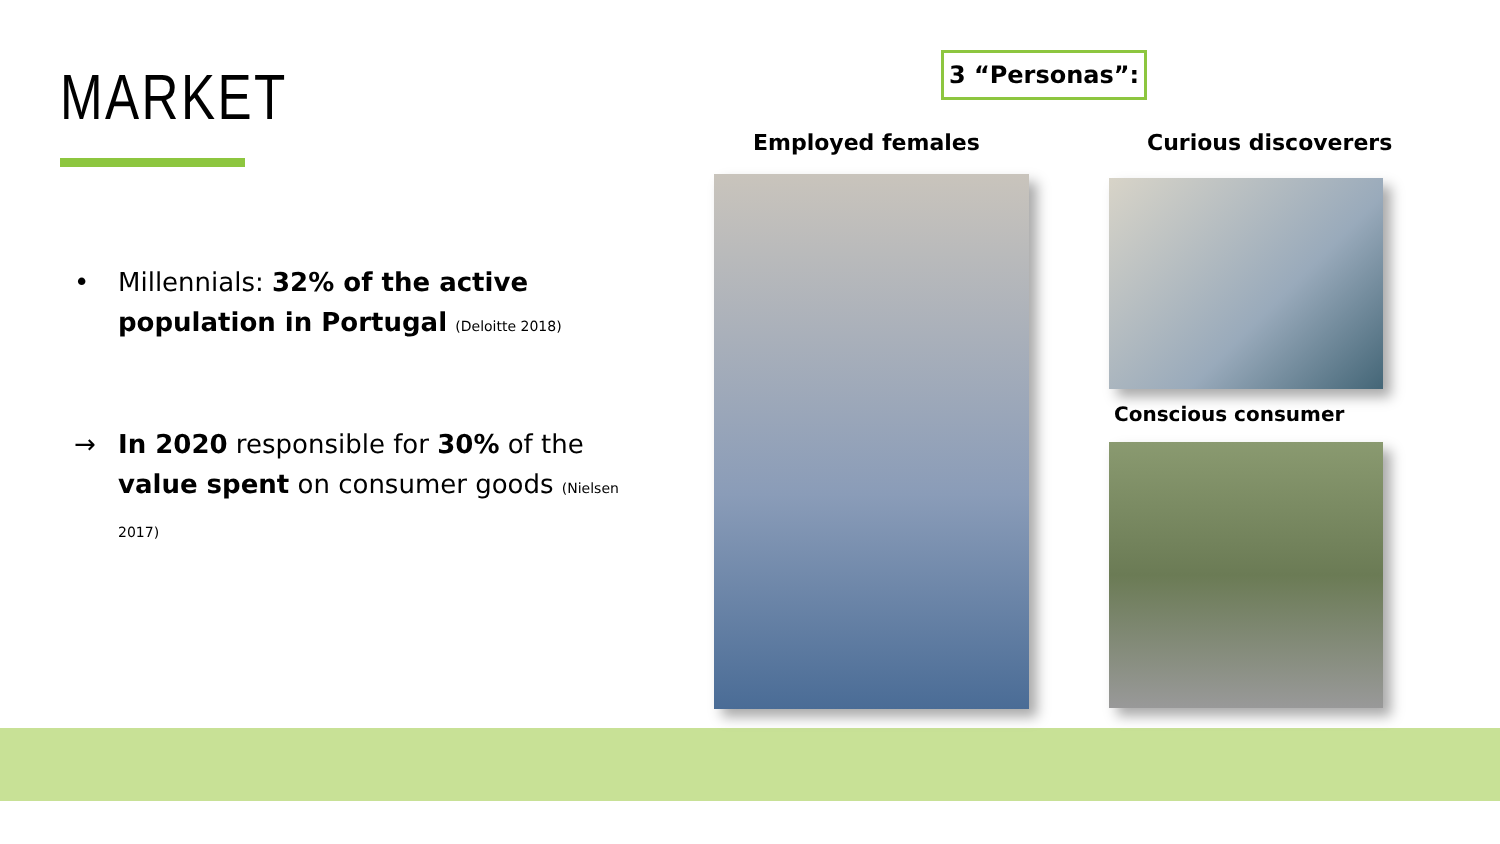MARKET
• Millennials: 32% of the active population in Portugal (Deloitte 2018)
→ In 2020 responsible for 30% of the value spent on consumer goods (Nielsen 2017)
3 “Personas”:
Employed females Curious discoverers
Conscious consumer